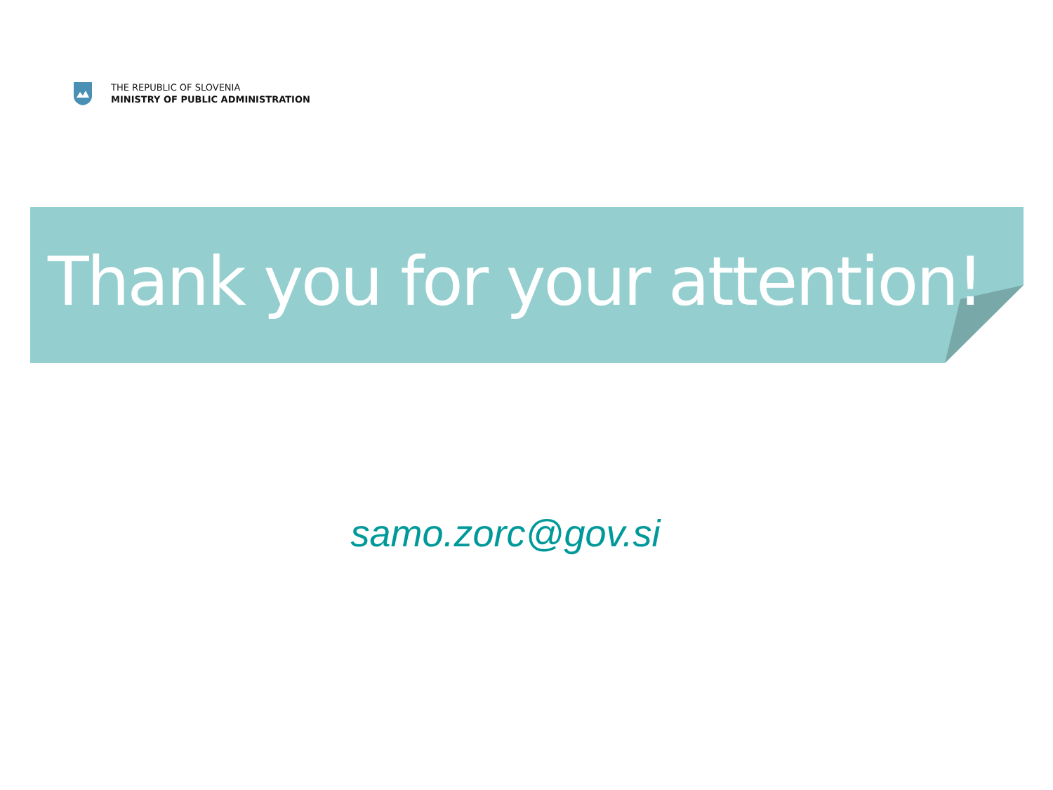THE REPUBLIC OF SLOVENIA
MINISTRY OF PUBLIC ADMINISTRATION
Thank you for your attention!
samo.zorc@gov.si